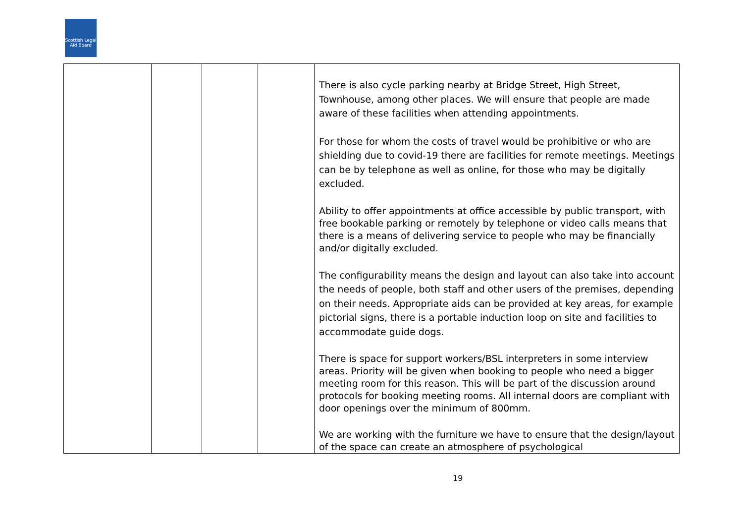Scottish Legal Aid Board
| | | | | There is also cycle parking nearby at Bridge Street, High Street, Townhouse, among other places. We will ensure that people are made aware of these facilities when attending appointments. For those for whom the costs of travel would be prohibitive or who are shielding due to covid-19 there are facilities for remote meetings. Meetings can be by telephone as well as online, for those who may be digitally excluded. Ability to offer appointments at office accessible by public transport, with free bookable parking or remotely by telephone or video calls means that there is a means of delivering service to people who may be financially and/or digitally excluded. The configurability means the design and layout can also take into account the needs of people, both staff and other users of the premises, depending on their needs. Appropriate aids can be provided at key areas, for example pictorial signs, there is a portable induction loop on site and facilities to accommodate guide dogs. There is space for support workers/BSL interpreters in some interview areas. Priority will be given when booking to people who need a bigger meeting room for this reason. This will be part of the discussion around protocols for booking meeting rooms. All internal doors are compliant with door openings over the minimum of 800mm. We are working with the furniture we have to ensure that the design/layout of the space can create an atmosphere of psychological |
19